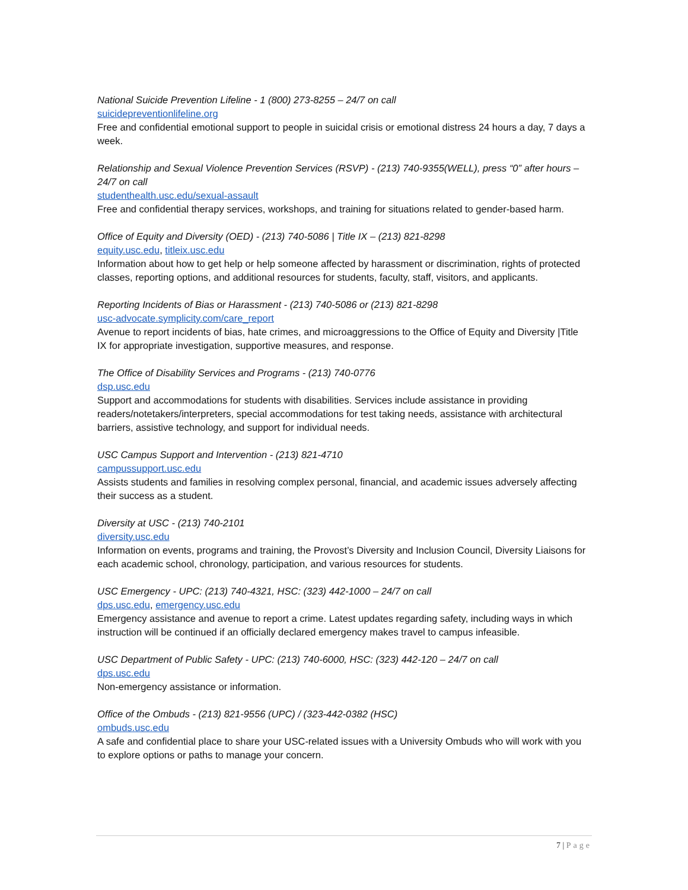National Suicide Prevention Lifeline - 1 (800) 273-8255 – 24/7 on call
suicidepreventionlifeline.org
Free and confidential emotional support to people in suicidal crisis or emotional distress 24 hours a day, 7 days a week.
Relationship and Sexual Violence Prevention Services (RSVP) - (213) 740-9355(WELL), press “0” after hours – 24/7 on call
studenthealth.usc.edu/sexual-assault
Free and confidential therapy services, workshops, and training for situations related to gender-based harm.
Office of Equity and Diversity (OED) - (213) 740-5086 | Title IX – (213) 821-8298
equity.usc.edu, titleix.usc.edu
Information about how to get help or help someone affected by harassment or discrimination, rights of protected classes, reporting options, and additional resources for students, faculty, staff, visitors, and applicants.
Reporting Incidents of Bias or Harassment - (213) 740-5086 or (213) 821-8298
usc-advocate.symplicity.com/care_report
Avenue to report incidents of bias, hate crimes, and microaggressions to the Office of Equity and Diversity |Title IX for appropriate investigation, supportive measures, and response.
The Office of Disability Services and Programs - (213) 740-0776
dsp.usc.edu
Support and accommodations for students with disabilities. Services include assistance in providing readers/notetakers/interpreters, special accommodations for test taking needs, assistance with architectural barriers, assistive technology, and support for individual needs.
USC Campus Support and Intervention - (213) 821-4710
campussupport.usc.edu
Assists students and families in resolving complex personal, financial, and academic issues adversely affecting their success as a student.
Diversity at USC - (213) 740-2101
diversity.usc.edu
Information on events, programs and training, the Provost’s Diversity and Inclusion Council, Diversity Liaisons for each academic school, chronology, participation, and various resources for students.
USC Emergency - UPC: (213) 740-4321, HSC: (323) 442-1000 – 24/7 on call
dps.usc.edu, emergency.usc.edu
Emergency assistance and avenue to report a crime. Latest updates regarding safety, including ways in which instruction will be continued if an officially declared emergency makes travel to campus infeasible.
USC Department of Public Safety - UPC: (213) 740-6000, HSC: (323) 442-120 – 24/7 on call
dps.usc.edu
Non-emergency assistance or information.
Office of the Ombuds - (213) 821-9556 (UPC) / (323-442-0382 (HSC)
ombuds.usc.edu
A safe and confidential place to share your USC-related issues with a University Ombuds who will work with you to explore options or paths to manage your concern.
7 | Page